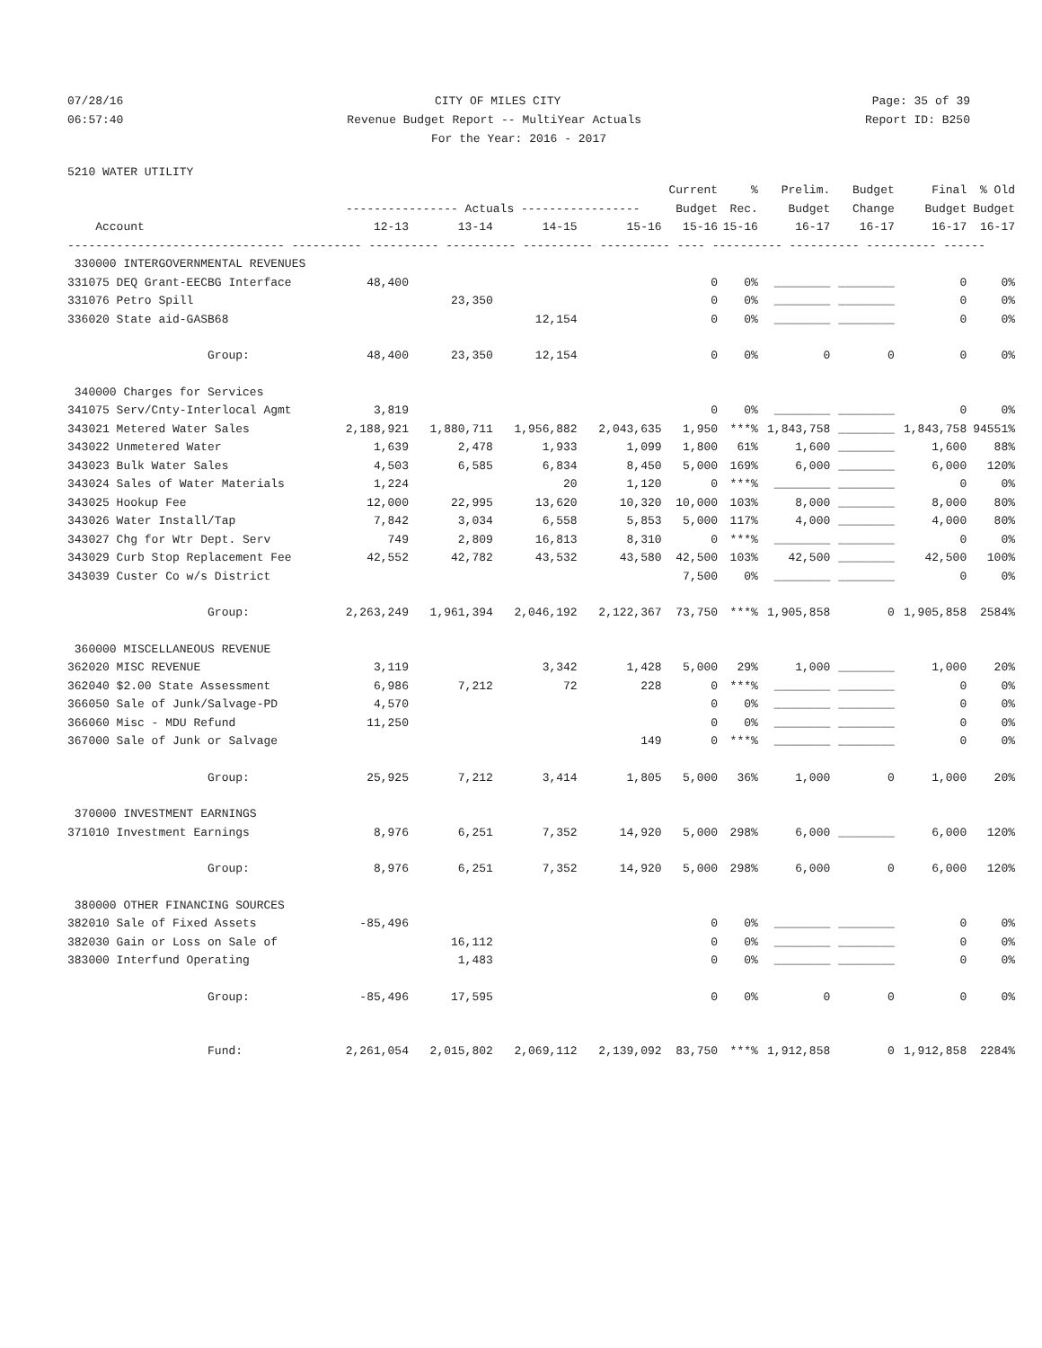07/28/16 CITY OF MILES CITY Page: 35 of 39
06:57:40 Revenue Budget Report -- MultiYear Actuals Report ID: B250
For the Year: 2016 - 2017
5210 WATER UTILITY
| | | | | | Current | % | Prelim. | Budget | Final | % Old |
| --- | --- | --- | --- | --- | --- | --- | --- | --- | --- | --- |
| | ---------------- Actuals ----------------- | | | | Budget | Rec. | Budget | Change | Budget | Budget |
| Account | 12-13 | 13-14 | 14-15 | 15-16 | 15-16 | 15-16 | 16-17 | 16-17 | 16-17 | 16-17 |
| ------------------------------- ---------- ---------- ---------- ---------- ---------- ---- ---------- ---------- ---------- ------ | | | | | | | | | | |
| 330000 INTERGOVERNMENTAL REVENUES | | | | | | | | | | |
| 331075 DEQ Grant-EECBG Interface | 48,400 | | | | 0 | 0% | ________ | ________ | 0 | 0% |
| 331076 Petro Spill | | 23,350 | | | 0 | 0% | ________ | ________ | 0 | 0% |
| 336020 State aid-GASB68 | | | 12,154 | | 0 | 0% | ________ | ________ | 0 | 0% |
| Group: | 48,400 | 23,350 | 12,154 | | 0 | 0% | 0 | 0 | 0 | 0% |
| 340000 Charges for Services | | | | | | | | | | |
| 341075 Serv/Cnty-Interlocal Agmt | 3,819 | | | | 0 | 0% | ________ | ________ | 0 | 0% |
| 343021 Metered Water Sales | 2,188,921 | 1,880,711 | 1,956,882 | 2,043,635 | 1,950 | ***% | 1,843,758 | ________ | 1,843,758 | 94551% |
| 343022 Unmetered Water | 1,639 | 2,478 | 1,933 | 1,099 | 1,800 | 61% | 1,600 | ________ | 1,600 | 88% |
| 343023 Bulk Water Sales | 4,503 | 6,585 | 6,834 | 8,450 | 5,000 | 169% | 6,000 | ________ | 6,000 | 120% |
| 343024 Sales of Water Materials | 1,224 | | 20 | 1,120 | 0 | ***% | ________ | ________ | 0 | 0% |
| 343025 Hookup Fee | 12,000 | 22,995 | 13,620 | 10,320 | 10,000 | 103% | 8,000 | ________ | 8,000 | 80% |
| 343026 Water Install/Tap | 7,842 | 3,034 | 6,558 | 5,853 | 5,000 | 117% | 4,000 | ________ | 4,000 | 80% |
| 343027 Chg for Wtr Dept. Serv | 749 | 2,809 | 16,813 | 8,310 | 0 | ***% | ________ | ________ | 0 | 0% |
| 343029 Curb Stop Replacement Fee | 42,552 | 42,782 | 43,532 | 43,580 | 42,500 | 103% | 42,500 | ________ | 42,500 | 100% |
| 343039 Custer Co w/s District | | | | | 7,500 | 0% | ________ | ________ | 0 | 0% |
| Group: | 2,263,249 | 1,961,394 | 2,046,192 | 2,122,367 | 73,750 | ***% | 1,905,858 | 0 | 1,905,858 | 2584% |
| 360000 MISCELLANEOUS REVENUE | | | | | | | | | | |
| 362020 MISC REVENUE | 3,119 | | 3,342 | 1,428 | 5,000 | 29% | 1,000 | ________ | 1,000 | 20% |
| 362040 $2.00 State Assessment | 6,986 | 7,212 | 72 | 228 | 0 | ***% | ________ | ________ | 0 | 0% |
| 366050 Sale of Junk/Salvage-PD | 4,570 | | | | 0 | 0% | ________ | ________ | 0 | 0% |
| 366060 Misc - MDU Refund | 11,250 | | | | 0 | 0% | ________ | ________ | 0 | 0% |
| 367000 Sale of Junk or Salvage | | | | 149 | 0 | ***% | ________ | ________ | 0 | 0% |
| Group: | 25,925 | 7,212 | 3,414 | 1,805 | 5,000 | 36% | 1,000 | 0 | 1,000 | 20% |
| 370000 INVESTMENT EARNINGS | | | | | | | | | | |
| 371010 Investment Earnings | 8,976 | 6,251 | 7,352 | 14,920 | 5,000 | 298% | 6,000 | ________ | 6,000 | 120% |
| Group: | 8,976 | 6,251 | 7,352 | 14,920 | 5,000 | 298% | 6,000 | 0 | 6,000 | 120% |
| 380000 OTHER FINANCING SOURCES | | | | | | | | | | |
| 382010 Sale of Fixed Assets | -85,496 | | | | 0 | 0% | ________ | ________ | 0 | 0% |
| 382030 Gain or Loss on Sale of | | 16,112 | | | 0 | 0% | ________ | ________ | 0 | 0% |
| 383000 Interfund Operating | | 1,483 | | | 0 | 0% | ________ | ________ | 0 | 0% |
| Group: | -85,496 | 17,595 | | | 0 | 0% | 0 | 0 | 0 | 0% |
| Fund: | 2,261,054 | 2,015,802 | 2,069,112 | 2,139,092 | 83,750 | ***% | 1,912,858 | 0 | 1,912,858 | 2284% |